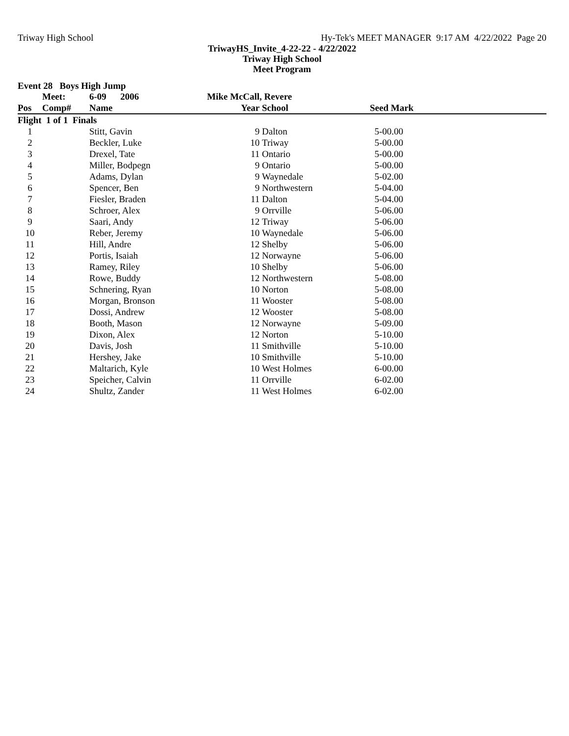Triway High School Hy-Tek's MEET MANAGER 9:17 AM 4/22/2022 Page 20
TriwayHS_Invite_4-22-22 - 4/22/2022
Triway High School
Meet Program
| Event 28 Boys High Jump | | | | | |
| | Meet: | 6-09 2006 | Mike McCall, Revere | | |
| Pos | Comp# | Name | Year | School | Seed Mark |
| Flight 1 of 1 Finals | | | | | |
| 1 | | Stitt, Gavin | 9 | Dalton | 5-00.00 |
| 2 | | Beckler, Luke | 10 | Triway | 5-00.00 |
| 3 | | Drexel, Tate | 11 | Ontario | 5-00.00 |
| 4 | | Miller, Bodpegn | 9 | Ontario | 5-00.00 |
| 5 | | Adams, Dylan | 9 | Waynedale | 5-02.00 |
| 6 | | Spencer, Ben | 9 | Northwestern | 5-04.00 |
| 7 | | Fiesler, Braden | 11 | Dalton | 5-04.00 |
| 8 | | Schroer, Alex | 9 | Orrville | 5-06.00 |
| 9 | | Saari, Andy | 12 | Triway | 5-06.00 |
| 10 | | Reber, Jeremy | 10 | Waynedale | 5-06.00 |
| 11 | | Hill, Andre | 12 | Shelby | 5-06.00 |
| 12 | | Portis, Isaiah | 12 | Norwayne | 5-06.00 |
| 13 | | Ramey, Riley | 10 | Shelby | 5-06.00 |
| 14 | | Rowe, Buddy | 12 | Northwestern | 5-08.00 |
| 15 | | Schnering, Ryan | 10 | Norton | 5-08.00 |
| 16 | | Morgan, Bronson | 11 | Wooster | 5-08.00 |
| 17 | | Dossi, Andrew | 12 | Wooster | 5-08.00 |
| 18 | | Booth, Mason | 12 | Norwayne | 5-09.00 |
| 19 | | Dixon, Alex | 12 | Norton | 5-10.00 |
| 20 | | Davis, Josh | 11 | Smithville | 5-10.00 |
| 21 | | Hershey, Jake | 10 | Smithville | 5-10.00 |
| 22 | | Maltarich, Kyle | 10 | West Holmes | 6-00.00 |
| 23 | | Speicher, Calvin | 11 | Orrville | 6-02.00 |
| 24 | | Shultz, Zander | 11 | West Holmes | 6-02.00 |